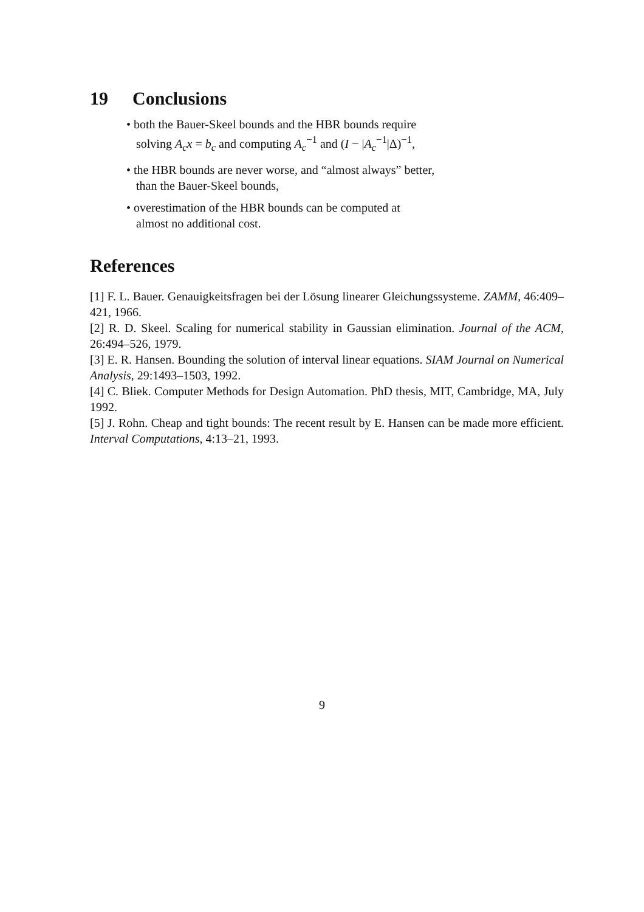19 Conclusions
• both the Bauer-Skeel bounds and the HBR bounds require
solving A<sub>c</sub>x = b<sub>c</sub> and computing A<sub>c</sub><sup>−1</sup> and (I − |A<sub>c</sub><sup>−1</sup>|Δ)<sup>−1</sup>,
• the HBR bounds are never worse, and “almost always” better,
than the Bauer-Skeel bounds,
• overestimation of the HBR bounds can be computed at
almost no additional cost.
References
[1] F. L. Bauer. Genauigkeitsfragen bei der Lösung linearer Gleichungssysteme. ZAMM, 46:409–421, 1966.
[2] R. D. Skeel. Scaling for numerical stability in Gaussian elimination. Journal of the ACM, 26:494–526, 1979.
[3] E. R. Hansen. Bounding the solution of interval linear equations. SIAM Journal on Numerical Analysis, 29:1493–1503, 1992.
[4] C. Bliek. Computer Methods for Design Automation. PhD thesis, MIT, Cambridge, MA, July 1992.
[5] J. Rohn. Cheap and tight bounds: The recent result by E. Hansen can be made more efficient. Interval Computations, 4:13–21, 1993.
9